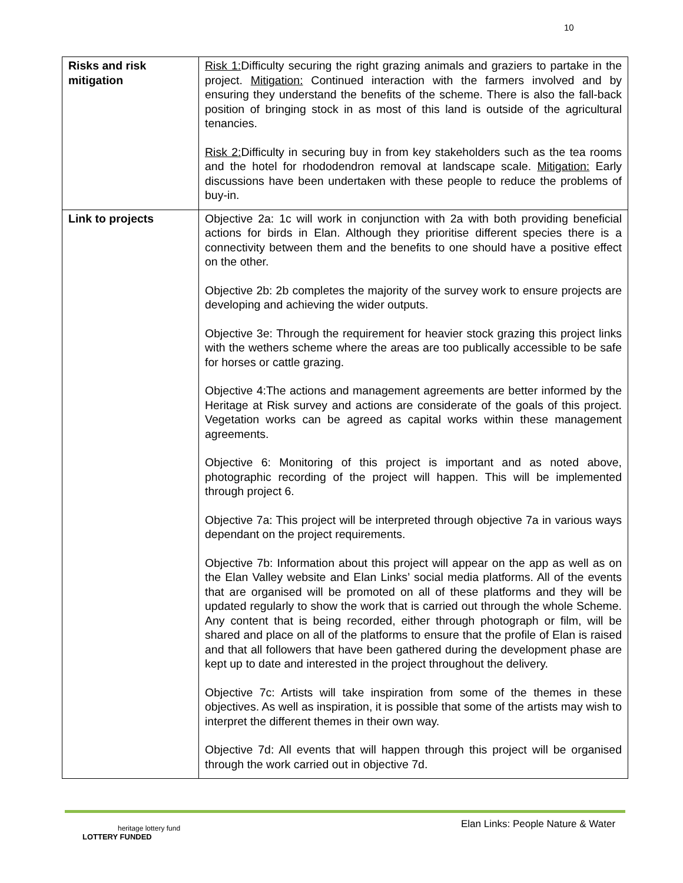10
| Risks and risk mitigation | Risk 1: Difficulty securing the right grazing animals and graziers to partake in the project. Mitigation: Continued interaction with the farmers involved and by ensuring they understand the benefits of the scheme. There is also the fall-back position of bringing stock in as most of this land is outside of the agricultural tenancies. Risk 2: Difficulty in securing buy in from key stakeholders such as the tea rooms and the hotel for rhododendron removal at landscape scale. Mitigation: Early discussions have been undertaken with these people to reduce the problems of buy-in. |
| Link to projects | Objective 2a: 1c will work in conjunction with 2a with both providing beneficial actions for birds in Elan. Although they prioritise different species there is a connectivity between them and the benefits to one should have a positive effect on the other. Objective 2b: 2b completes the majority of the survey work to ensure projects are developing and achieving the wider outputs. Objective 3e: Through the requirement for heavier stock grazing this project links with the wethers scheme where the areas are too publically accessible to be safe for horses or cattle grazing. Objective 4:The actions and management agreements are better informed by the Heritage at Risk survey and actions are considerate of the goals of this project. Vegetation works can be agreed as capital works within these management agreements. Objective 6: Monitoring of this project is important and as noted above, photographic recording of the project will happen. This will be implemented through project 6. Objective 7a: This project will be interpreted through objective 7a in various ways dependant on the project requirements. Objective 7b: Information about this project will appear on the app as well as on the Elan Valley website and Elan Links’ social media platforms. All of the events that are organised will be promoted on all of these platforms and they will be updated regularly to show the work that is carried out through the whole Scheme. Any content that is being recorded, either through photograph or film, will be shared and place on all of the platforms to ensure that the profile of Elan is raised and that all followers that have been gathered during the development phase are kept up to date and interested in the project throughout the delivery. Objective 7c: Artists will take inspiration from some of the themes in these objectives. As well as inspiration, it is possible that some of the artists may wish to interpret the different themes in their own way. Objective 7d: All events that will happen through this project will be organised through the work carried out in objective 7d. |
Elan Links: People Nature & Water
heritage lottery fund
LOTTERY FUNDED